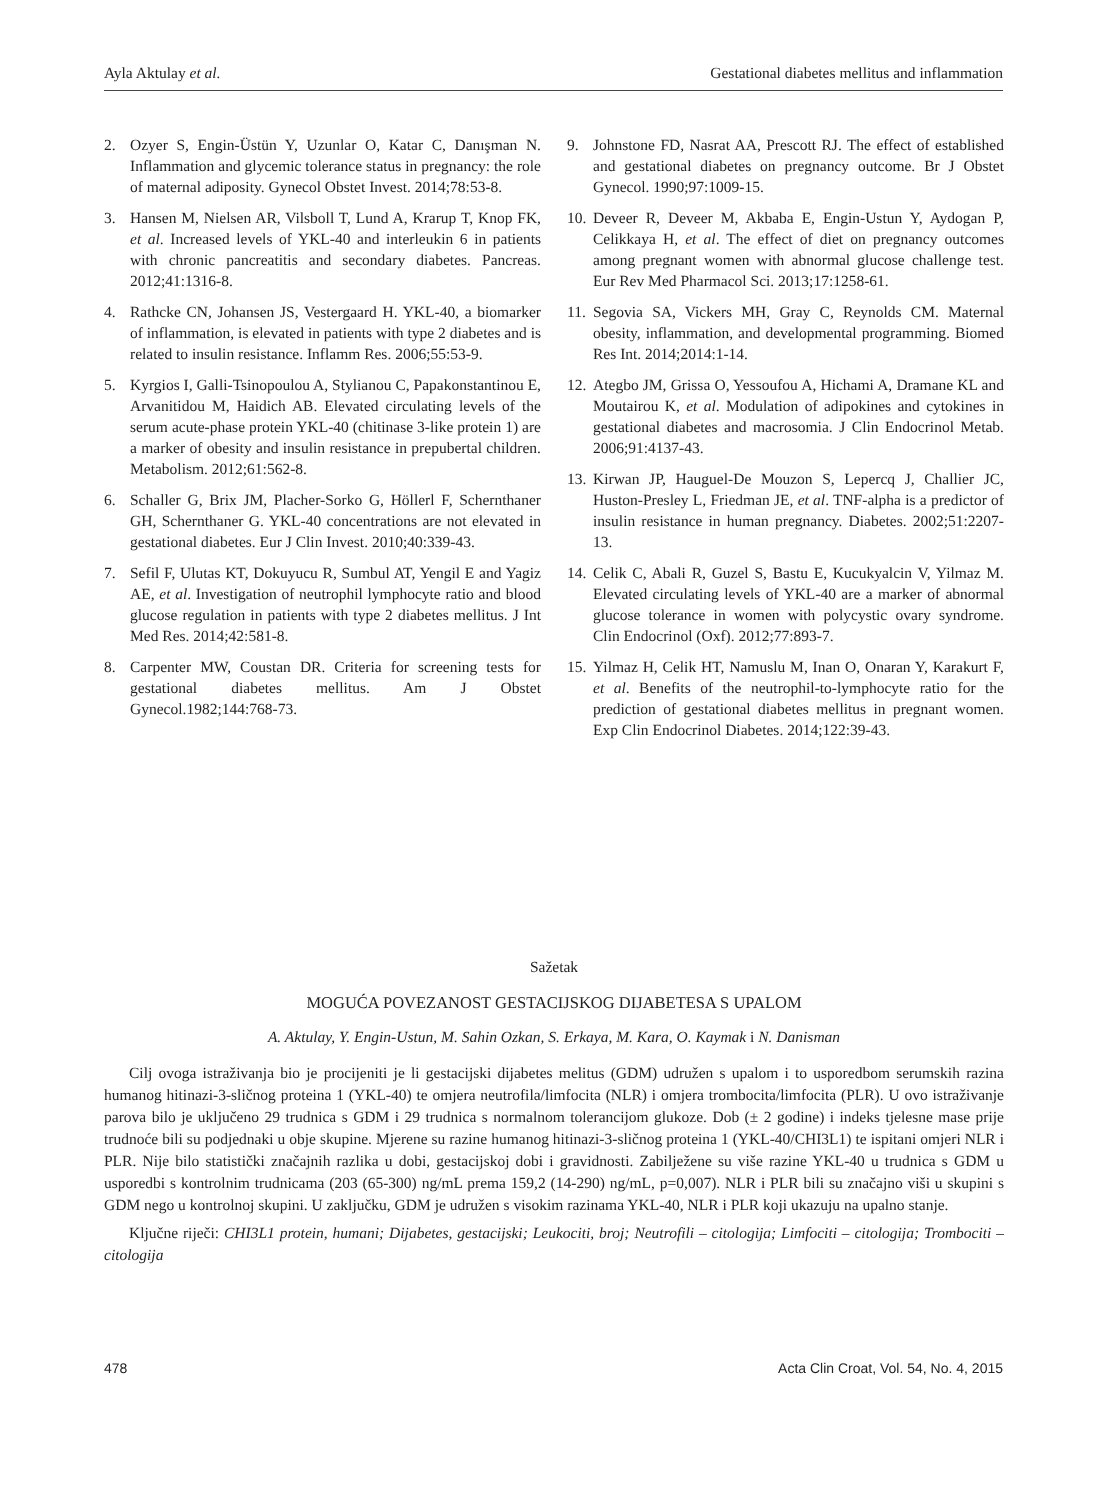Ayla Aktulay et al. Gestational diabetes mellitus and inflammation
2. Ozyer S, Engin-Üstün Y, Uzunlar O, Katar C, Danışman N. Inflammation and glycemic tolerance status in pregnancy: the role of maternal adiposity. Gynecol Obstet Invest. 2014;78:53-8.
3. Hansen M, Nielsen AR, Vilsboll T, Lund A, Krarup T, Knop FK, et al. Increased levels of YKL-40 and interleukin 6 in patients with chronic pancreatitis and secondary diabetes. Pancreas. 2012;41:1316-8.
4. Rathcke CN, Johansen JS, Vestergaard H. YKL-40, a biomarker of inflammation, is elevated in patients with type 2 diabetes and is related to insulin resistance. Inflamm Res. 2006;55:53-9.
5. Kyrgios I, Galli-Tsinopoulou A, Stylianou C, Papakonstantinou E, Arvanitidou M, Haidich AB. Elevated circulating levels of the serum acute-phase protein YKL-40 (chitinase 3-like protein 1) are a marker of obesity and insulin resistance in prepubertal children. Metabolism. 2012;61:562-8.
6. Schaller G, Brix JM, Placher-Sorko G, Höllerl F, Schernthaner GH, Schernthaner G. YKL-40 concentrations are not elevated in gestational diabetes. Eur J Clin Invest. 2010;40:339-43.
7. Sefil F, Ulutas KT, Dokuyucu R, Sumbul AT, Yengil E and Yagiz AE, et al. Investigation of neutrophil lymphocyte ratio and blood glucose regulation in patients with type 2 diabetes mellitus. J Int Med Res. 2014;42:581-8.
8. Carpenter MW, Coustan DR. Criteria for screening tests for gestational diabetes mellitus. Am J Obstet Gynecol.1982;144:768-73.
9. Johnstone FD, Nasrat AA, Prescott RJ. The effect of established and gestational diabetes on pregnancy outcome. Br J Obstet Gynecol. 1990;97:1009-15.
10. Deveer R, Deveer M, Akbaba E, Engin-Ustun Y, Aydogan P, Celikkaya H, et al. The effect of diet on pregnancy outcomes among pregnant women with abnormal glucose challenge test. Eur Rev Med Pharmacol Sci. 2013;17:1258-61.
11. Segovia SA, Vickers MH, Gray C, Reynolds CM. Maternal obesity, inflammation, and developmental programming. Biomed Res Int. 2014;2014:1-14.
12. Ategbo JM, Grissa O, Yessoufou A, Hichami A, Dramane KL and Moutairou K, et al. Modulation of adipokines and cytokines in gestational diabetes and macrosomia. J Clin Endocrinol Metab. 2006;91:4137-43.
13. Kirwan JP, Hauguel-De Mouzon S, Lepercq J, Challier JC, Huston-Presley L, Friedman JE, et al. TNF-alpha is a predictor of insulin resistance in human pregnancy. Diabetes. 2002;51:2207-13.
14. Celik C, Abali R, Guzel S, Bastu E, Kucukyalcin V, Yilmaz M. Elevated circulating levels of YKL-40 are a marker of abnormal glucose tolerance in women with polycystic ovary syndrome. Clin Endocrinol (Oxf). 2012;77:893-7.
15. Yilmaz H, Celik HT, Namuslu M, Inan O, Onaran Y, Karakurt F, et al. Benefits of the neutrophil-to-lymphocyte ratio for the prediction of gestational diabetes mellitus in pregnant women. Exp Clin Endocrinol Diabetes. 2014;122:39-43.
Sažetak
MOGUĆA POVEZANOST GESTACIJSKOG DIJABETESA S UPALOM
A. Aktulay, Y. Engin-Ustun, M. Sahin Ozkan, S. Erkaya, M. Kara, O. Kaymak i N. Danisman
Cilj ovoga istraživanja bio je procijeniti je li gestacijski dijabetes melitus (GDM) udružen s upalom i to usporedbom serumskih razina humanog hitinazi-3-sličnog proteina 1 (YKL-40) te omjera neutrofila/limfocita (NLR) i omjera trombocita/limfocita (PLR). U ovo istraživanje parova bilo je uključeno 29 trudnica s GDM i 29 trudnica s normalnom tolerancijom glukoze. Dob (± 2 godine) i indeks tjelesne mase prije trudnoće bili su podjednaki u obje skupine. Mjerene su razine humanog hitinazi-3-sličnog proteina 1 (YKL-40/CHI3L1) te ispitani omjeri NLR i PLR. Nije bilo statistički značajnih razlika u dobi, gestacijskoj dobi i gravidnosti. Zabilježene su više razine YKL-40 u trudnica s GDM u usporedbi s kontrolnim trudnicama (203 (65-300) ng/mL prema 159,2 (14-290) ng/mL, p=0,007). NLR i PLR bili su značajno viši u skupini s GDM nego u kontrolnoj skupini. U zaključku, GDM je udružen s visokim razinama YKL-40, NLR i PLR koji ukazuju na upalno stanje.
Ključne riječi: CHI3L1 protein, humani; Dijabetes, gestacijski; Leukociti, broj; Neutrofili – citologija; Limfociti – citologija; Trombociti – citologija
478 Acta Clin Croat, Vol. 54, No. 4, 2015